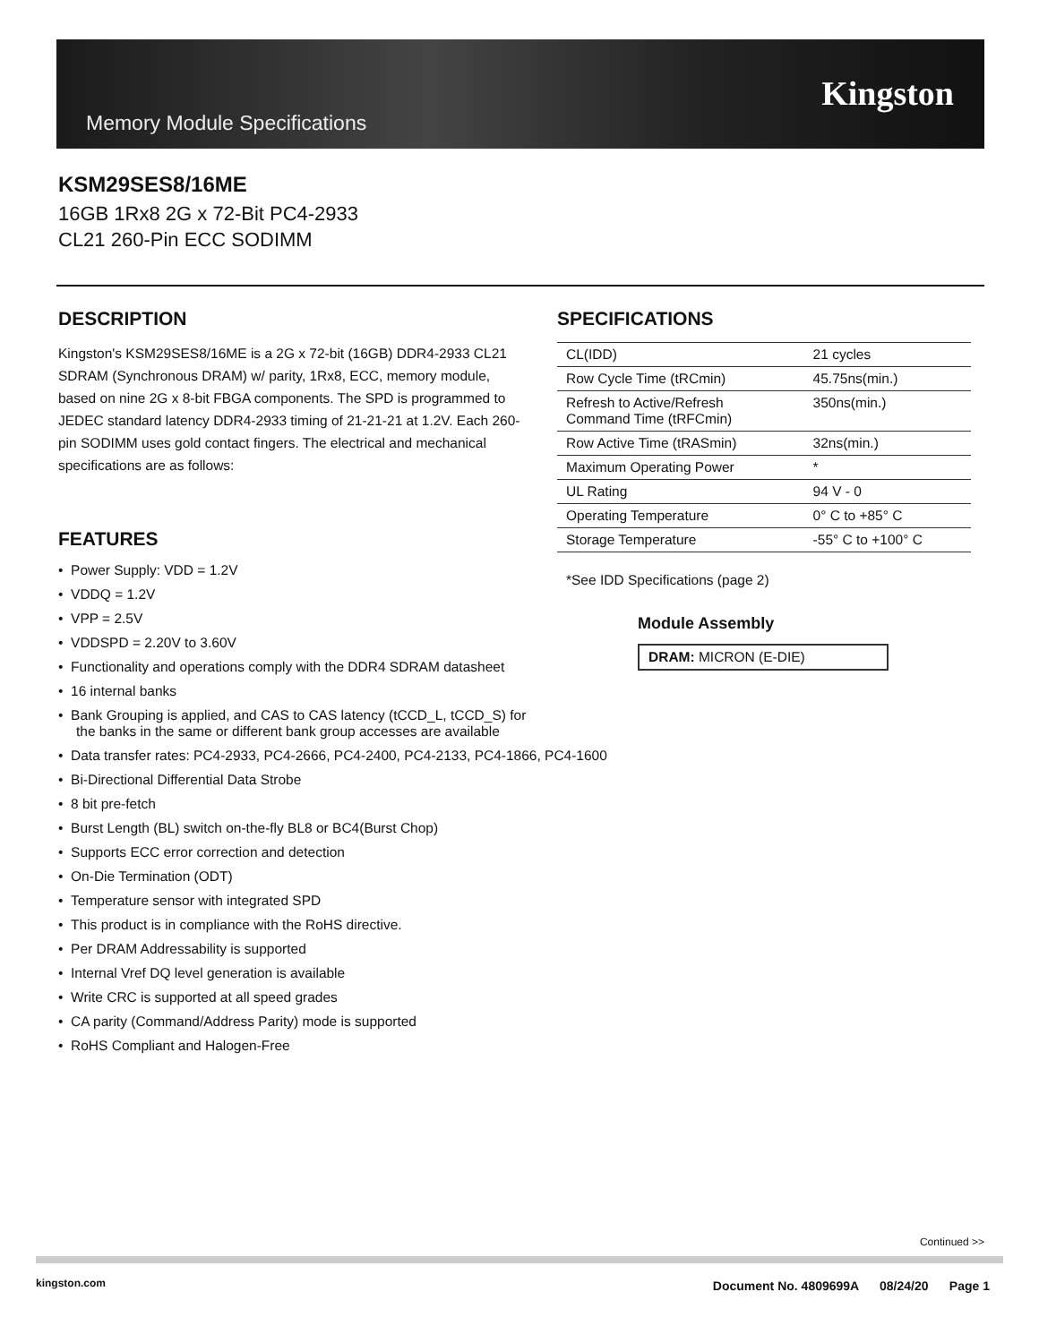Memory Module Specifications
Kingston
KSM29SES8/16ME
16GB 1Rx8 2G x 72-Bit PC4-2933
CL21 260-Pin ECC SODIMM
DESCRIPTION
Kingston's KSM29SES8/16ME is a 2G x 72-bit (16GB) DDR4-2933 CL21 SDRAM (Synchronous DRAM) w/ parity, 1Rx8, ECC, memory module, based on nine 2G x 8-bit FBGA components. The SPD is programmed to JEDEC standard latency DDR4-2933 timing of 21-21-21 at 1.2V. Each 260-pin SODIMM uses gold contact fingers. The electrical and mechanical specifications are as follows:
FEATURES
• Power Supply: VDD = 1.2V
• VDDQ = 1.2V
• VPP = 2.5V
• VDDSPD = 2.20V to 3.60V
• Functionality and operations comply with the DDR4 SDRAM datasheet
• 16 internal banks
• Bank Grouping is applied, and CAS to CAS latency (tCCD_L, tCCD_S) for
the banks in the same or different bank group accesses are available
• Data transfer rates: PC4-2933, PC4-2666, PC4-2400, PC4-2133, PC4-1866, PC4-1600
• Bi-Directional Differential Data Strobe
• 8 bit pre-fetch
• Burst Length (BL) switch on-the-fly BL8 or BC4(Burst Chop)
• Supports ECC error correction and detection
• On-Die Termination (ODT)
• Temperature sensor with integrated SPD
• This product is in compliance with the RoHS directive.
• Per DRAM Addressability is supported
• Internal Vref DQ level generation is available
• Write CRC is supported at all speed grades
• CA parity (Command/Address Parity) mode is supported
• RoHS Compliant and Halogen-Free
SPECIFICATIONS
| CL(IDD) | 21 cycles |
| Row Cycle Time (tRCmin) | 45.75ns(min.) |
| Refresh to Active/Refresh Command Time (tRFCmin) | 350ns(min.) |
| Row Active Time (tRASmin) | 32ns(min.) |
| Maximum Operating Power | * |
| UL Rating | 94 V - 0 |
| Operating Temperature | 0° C to +85° C |
| Storage Temperature | -55° C to +100° C |
*See IDD Specifications (page 2)
Module Assembly
DRAM: MICRON (E-DIE)
Continued >>
kingston.com
Document No. 4809699A 08/24/20 Page 1